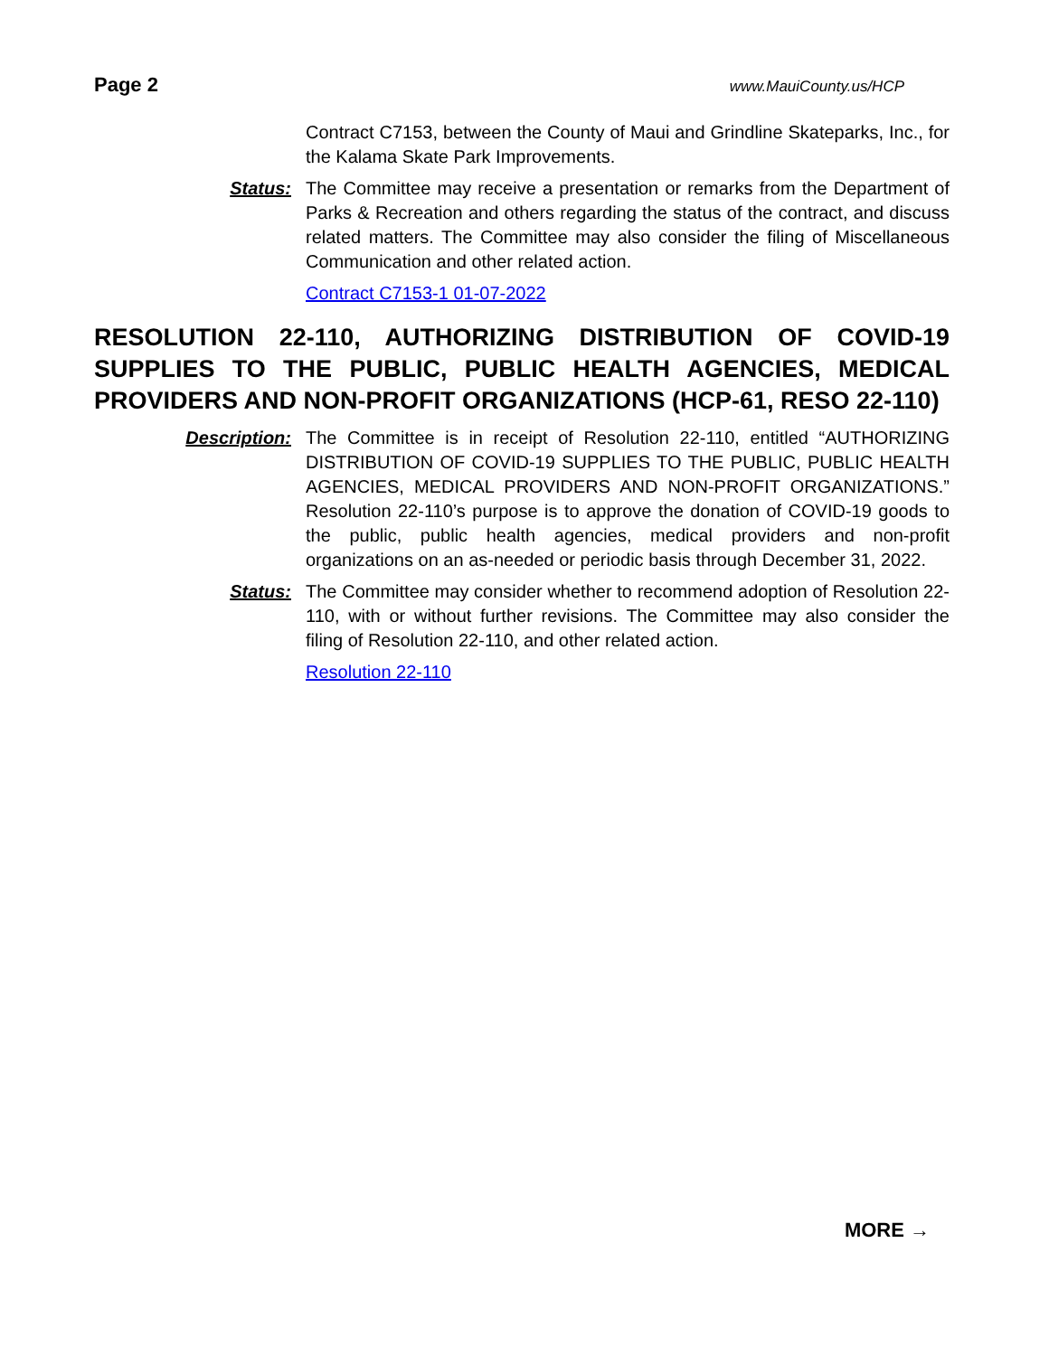Page 2 www.MauiCounty.us/HCP
Contract C7153, between the County of Maui and Grindline Skateparks, Inc., for the Kalama Skate Park Improvements.
Status: The Committee may receive a presentation or remarks from the Department of Parks & Recreation and others regarding the status of the contract, and discuss related matters. The Committee may also consider the filing of Miscellaneous Communication and other related action.
Contract C7153-1 01-07-2022
RESOLUTION 22-110, AUTHORIZING DISTRIBUTION OF COVID-19 SUPPLIES TO THE PUBLIC, PUBLIC HEALTH AGENCIES, MEDICAL PROVIDERS AND NON-PROFIT ORGANIZATIONS (HCP-61, RESO 22-110)
Description: The Committee is in receipt of Resolution 22-110, entitled “AUTHORIZING DISTRIBUTION OF COVID-19 SUPPLIES TO THE PUBLIC, PUBLIC HEALTH AGENCIES, MEDICAL PROVIDERS AND NON-PROFIT ORGANIZATIONS.” Resolution 22-110’s purpose is to approve the donation of COVID-19 goods to the public, public health agencies, medical providers and non-profit organizations on an as-needed or periodic basis through December 31, 2022.
Status: The Committee may consider whether to recommend adoption of Resolution 22-110, with or without further revisions. The Committee may also consider the filing of Resolution 22-110, and other related action.
Resolution 22-110
MORE →